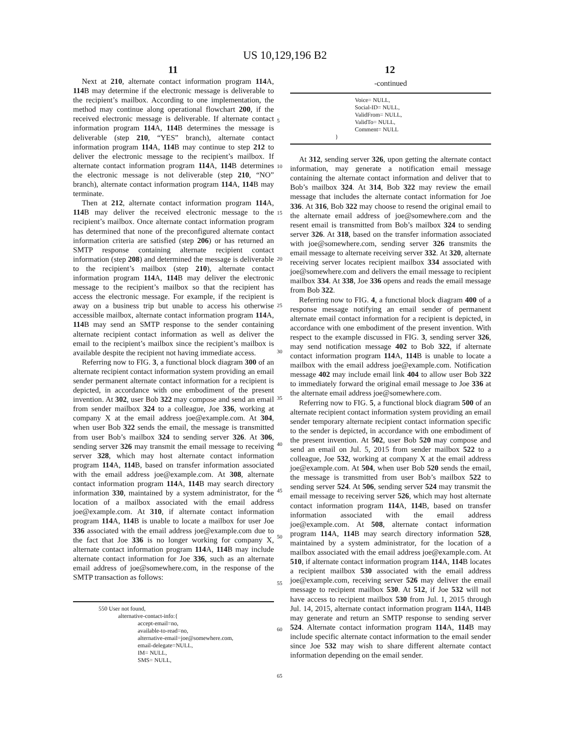US 10,129,196 B2
11 12
Next at 210, alternate contact information program 114 A, 114 B may determine if the electronic message is deliverable to the recipient’s mailbox. According to one implementation, the method may continue along operational flowchart 200, if the received electronic message is deliverable. If alternate contact information program 114 A, 114 B determines the message is deliverable (step 210, “YES” branch), alternate contact information program 114 A, 114 B may continue to step 212 to deliver the electronic message to the recipient’s mailbox. If alternate contact information program 114 A, 114 B determines the electronic message is not deliverable (step 210, “NO” branch), alternate contact information program 114 A, 114 B may terminate.
Then at 212, alternate contact information program 114 A, 114 B may deliver the received electronic message to the recipient’s mailbox. Once alternate contact information program has determined that none of the preconfigured alternate contact information criteria are satisfied (step 206) or has returned an SMTP response containing alternate recipient contact information (step 208) and determined the message is deliverable to the recipient’s mailbox (step 210), alternate contact information program 114 A, 114 B may deliver the electronic message to the recipient’s mailbox so that the recipient has access the electronic message. For example, if the recipient is away on a business trip but unable to access his otherwise accessible mailbox, alternate contact information program 114 A, 114 B may send an SMTP response to the sender containing alternate recipient contact information as well as deliver the email to the recipient’s mailbox since the recipient’s mailbox is available despite the recipient not having immediate access.
Referring now to FIG. 3, a functional block diagram 300 of an alternate recipient contact information system providing an email sender permanent alternate contact information for a recipient is depicted, in accordance with one embodiment of the present invention. At 302, user Bob 322 may compose and send an email from sender mailbox 324 to a colleague, Joe 336, working at company X at the email address joe@example.com. At 304, when user Bob 322 sends the email, the message is transmitted from user Bob’s mailbox 324 to sending server 326. At 306, sending server 326 may transmit the email message to receiving server 328, which may host alternate contact information program 114 A, 114 B, based on transfer information associated with the email address joe@example.com. At 308, alternate contact information program 114 A, 114 B may search directory information 330, maintained by a system administrator, for the location of a mailbox associated with the email address joe@example.com. At 310, if alternate contact information program 114 A, 114 B is unable to locate a mailbox for user Joe 336 associated with the email address joe@example.com due to the fact that Joe 336 is no longer working for company X, alternate contact information program 114 A, 114 B may include alternate contact information for Joe 336, such as an alternate email address of joe@somewhere.com, in the response of the SMTP transaction as follows:
550 User not found,
alternative-contact-info:{
accept-email=no,
available-to-read=no,
alternative-email=joe@somewhere.com,
email-delegate=NULL,
IM= NULL,
SMS= NULL,
-continued
Voice= NULL,
Social-ID= NULL,
ValidFrom= NULL,
ValidTo= NULL,
Comment= NULL
}
At 312, sending server 326, upon getting the alternate contact information, may generate a notification email message containing the alternate contact information and deliver that to Bob’s mailbox 324. At 314, Bob 322 may review the email message that includes the alternate contact information for Joe 336. At 316, Bob 322 may choose to resend the original email to the alternate email address of joe@somewhere.com and the resent email is transmitted from Bob’s mailbox 324 to sending server 326. At 318, based on the transfer information associated with joe@somewhere.com, sending server 326 transmits the email message to alternate receiving server 332. At 320, alternate receiving server locates recipient mailbox 334 associated with joe@somewhere.com and delivers the email message to recipient mailbox 334. At 338, Joe 336 opens and reads the email message from Bob 322.
Referring now to FIG. 4, a functional block diagram 400 of a response message notifying an email sender of permanent alternate email contact information for a recipient is depicted, in accordance with one embodiment of the present invention. With respect to the example discussed in FIG. 3, sending server 326, may send notification message 402 to Bob 322, if alternate contact information program 114 A, 114 B is unable to locate a mailbox with the email address joe@example.com. Notification message 402 may include email link 404 to allow user Bob 322 to immediately forward the original email message to Joe 336 at the alternate email address joe@somewhere.com.
Referring now to FIG. 5, a functional block diagram 500 of an alternate recipient contact information system providing an email sender temporary alternate recipient contact information specific to the sender is depicted, in accordance with one embodiment of the present invention. At 502, user Bob 520 may compose and send an email on Jul. 5, 2015 from sender mailbox 522 to a colleague, Joe 532, working at company X at the email address joe@example.com. At 504, when user Bob 520 sends the email, the message is transmitted from user Bob’s mailbox 522 to sending server 524. At 506, sending server 524 may transmit the email message to receiving server 526, which may host alternate contact information program 114 A, 114 B, based on transfer information associated with the email address joe@example.com. At 508, alternate contact information program 114 A, 114 B may search directory information 528, maintained by a system administrator, for the location of a mailbox associated with the email address joe@example.com. At 510, if alternate contact information program 114 A, 114 B locates a recipient mailbox 530 associated with the email address joe@example.com, receiving server 526 may deliver the email message to recipient mailbox 530. At 512, if Joe 532 will not have access to recipient mailbox 530 from Jul. 1, 2015 through Jul. 14, 2015, alternate contact information program 114 A, 114 B may generate and return an SMTP response to sending server 524. Alternate contact information program 114 A, 114 B may include specific alternate contact information to the email sender since Joe 532 may wish to share different alternate contact information depending on the email sender.
5
10
15
20
25
30
35
40
45
50
55
60
65